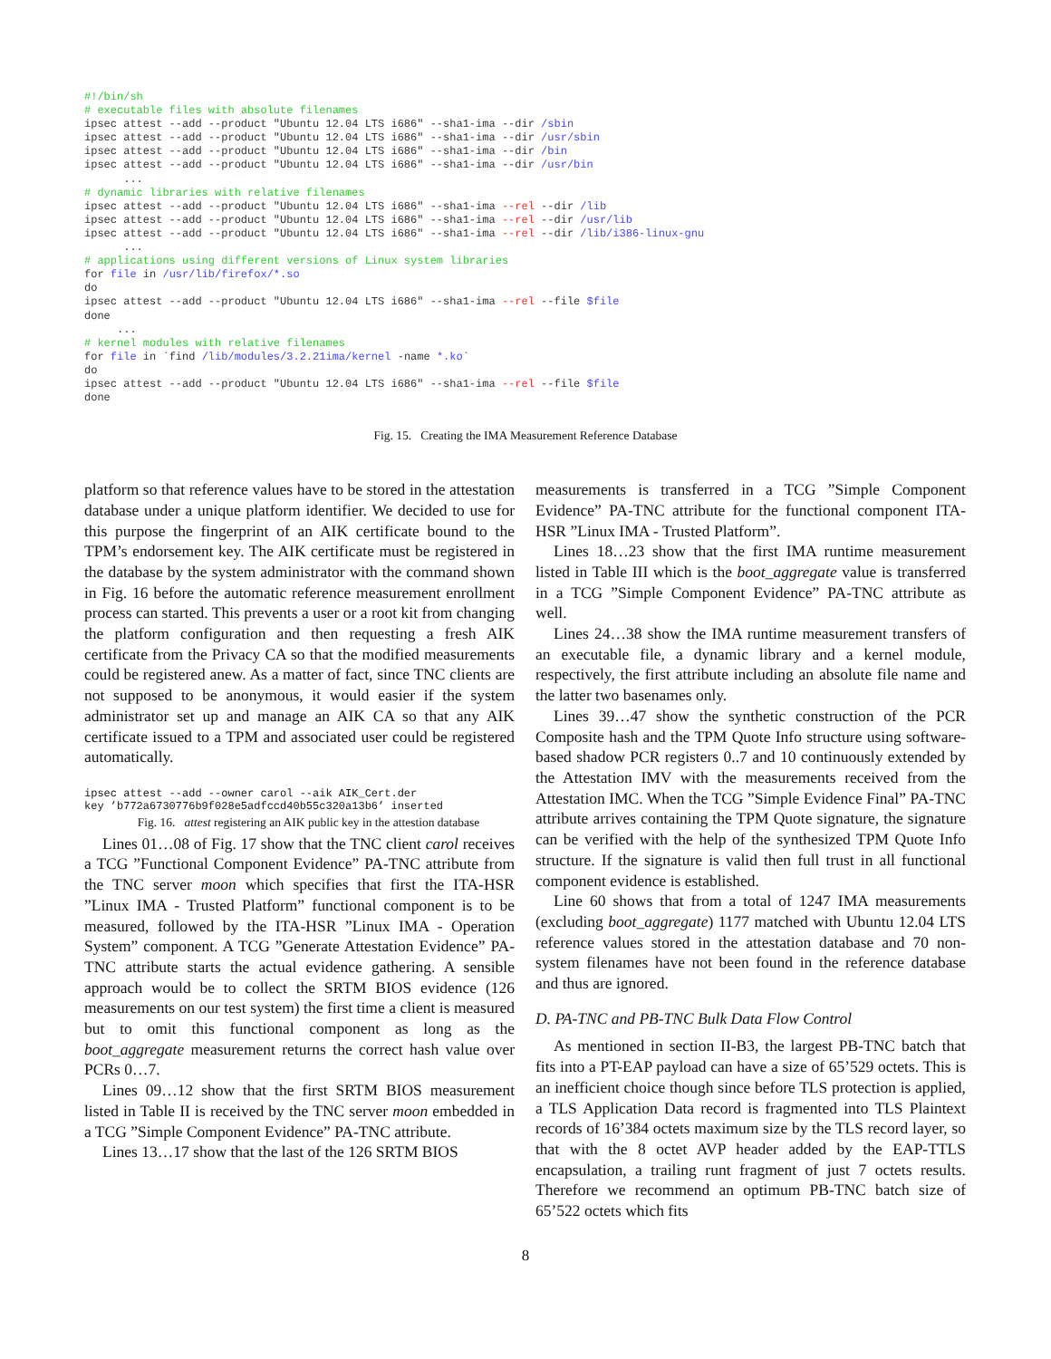#!/bin/sh # executable files with absolute filenames ipsec attest --add --product "Ubuntu 12.04 LTS i686" --sha1-ima --dir /sbin ipsec attest --add --product "Ubuntu 12.04 LTS i686" --sha1-ima --dir /usr/sbin ipsec attest --add --product "Ubuntu 12.04 LTS i686" --sha1-ima --dir /bin ipsec attest --add --product "Ubuntu 12.04 LTS i686" --sha1-ima --dir /usr/bin ... # dynamic libraries with relative filenames ipsec attest --add --product "Ubuntu 12.04 LTS i686" --sha1-ima --rel --dir /lib ipsec attest --add --product "Ubuntu 12.04 LTS i686" --sha1-ima --rel --dir /usr/lib ipsec attest --add --product "Ubuntu 12.04 LTS i686" --sha1-ima --rel --dir /lib/i386-linux-gnu ... # applications using different versions of Linux system libraries for file in /usr/lib/firefox/*.so do ipsec attest --add --product "Ubuntu 12.04 LTS i686" --sha1-ima --rel --file $file done ... # kernel modules with relative filenames for file in `find /lib/modules/3.2.21ima/kernel -name *.ko` do ipsec attest --add --product "Ubuntu 12.04 LTS i686" --sha1-ima --rel --file $file done
Fig. 15. Creating the IMA Measurement Reference Database
platform so that reference values have to be stored in the attestation database under a unique platform identifier. We decided to use for this purpose the fingerprint of an AIK certificate bound to the TPM’s endorsement key. The AIK certificate must be registered in the database by the system administrator with the command shown in Fig. 16 before the automatic reference measurement enrollment process can started. This prevents a user or a root kit from changing the platform configuration and then requesting a fresh AIK certificate from the Privacy CA so that the modified measurements could be registered anew. As a matter of fact, since TNC clients are not supposed to be anonymous, it would easier if the system administrator set up and manage an AIK CA so that any AIK certificate issued to a TPM and associated user could be registered automatically.
ipsec attest --add --owner carol --aik AIK_Cert.der key ’b772a6730776b9f028e5adfccd40b55c320a13b6’ inserted
Fig. 16. attest registering an AIK public key in the attestion database
Lines 01…08 of Fig. 17 show that the TNC client carol receives a TCG ”Functional Component Evidence” PA-TNC attribute from the TNC server moon which specifies that first the ITA-HSR ”Linux IMA - Trusted Platform” functional component is to be measured, followed by the ITA-HSR ”Linux IMA - Operation System” component. A TCG ”Generate Attestation Evidence” PA-TNC attribute starts the actual evidence gathering. A sensible approach would be to collect the SRTM BIOS evidence (126 measurements on our test system) the first time a client is measured but to omit this functional component as long as the boot_aggregate measurement returns the correct hash value over PCRs 0…7.
Lines 09…12 show that the first SRTM BIOS measurement listed in Table II is received by the TNC server moon embedded in a TCG ”Simple Component Evidence” PA-TNC attribute.
Lines 13…17 show that the last of the 126 SRTM BIOS
measurements is transferred in a TCG ”Simple Component Evidence” PA-TNC attribute for the functional component ITA-HSR ”Linux IMA - Trusted Platform”.
Lines 18…23 show that the first IMA runtime measurement listed in Table III which is the boot_aggregate value is transferred in a TCG ”Simple Component Evidence” PA-TNC attribute as well.
Lines 24…38 show the IMA runtime measurement transfers of an executable file, a dynamic library and a kernel module, respectively, the first attribute including an absolute file name and the latter two basenames only.
Lines 39…47 show the synthetic construction of the PCR Composite hash and the TPM Quote Info structure using software-based shadow PCR registers 0..7 and 10 continuously extended by the Attestation IMV with the measurements received from the Attestation IMC. When the TCG ”Simple Evidence Final” PA-TNC attribute arrives containing the TPM Quote signature, the signature can be verified with the help of the synthesized TPM Quote Info structure. If the signature is valid then full trust in all functional component evidence is established.
Line 60 shows that from a total of 1247 IMA measurements (excluding boot_aggregate) 1177 matched with Ubuntu 12.04 LTS reference values stored in the attestation database and 70 non-system filenames have not been found in the reference database and thus are ignored.
D. PA-TNC and PB-TNC Bulk Data Flow Control
As mentioned in section II-B3, the largest PB-TNC batch that fits into a PT-EAP payload can have a size of 65’529 octets. This is an inefficient choice though since before TLS protection is applied, a TLS Application Data record is fragmented into TLS Plaintext records of 16’384 octets maximum size by the TLS record layer, so that with the 8 octet AVP header added by the EAP-TTLS encapsulation, a trailing runt fragment of just 7 octets results. Therefore we recommend an optimum PB-TNC batch size of 65’522 octets which fits
8